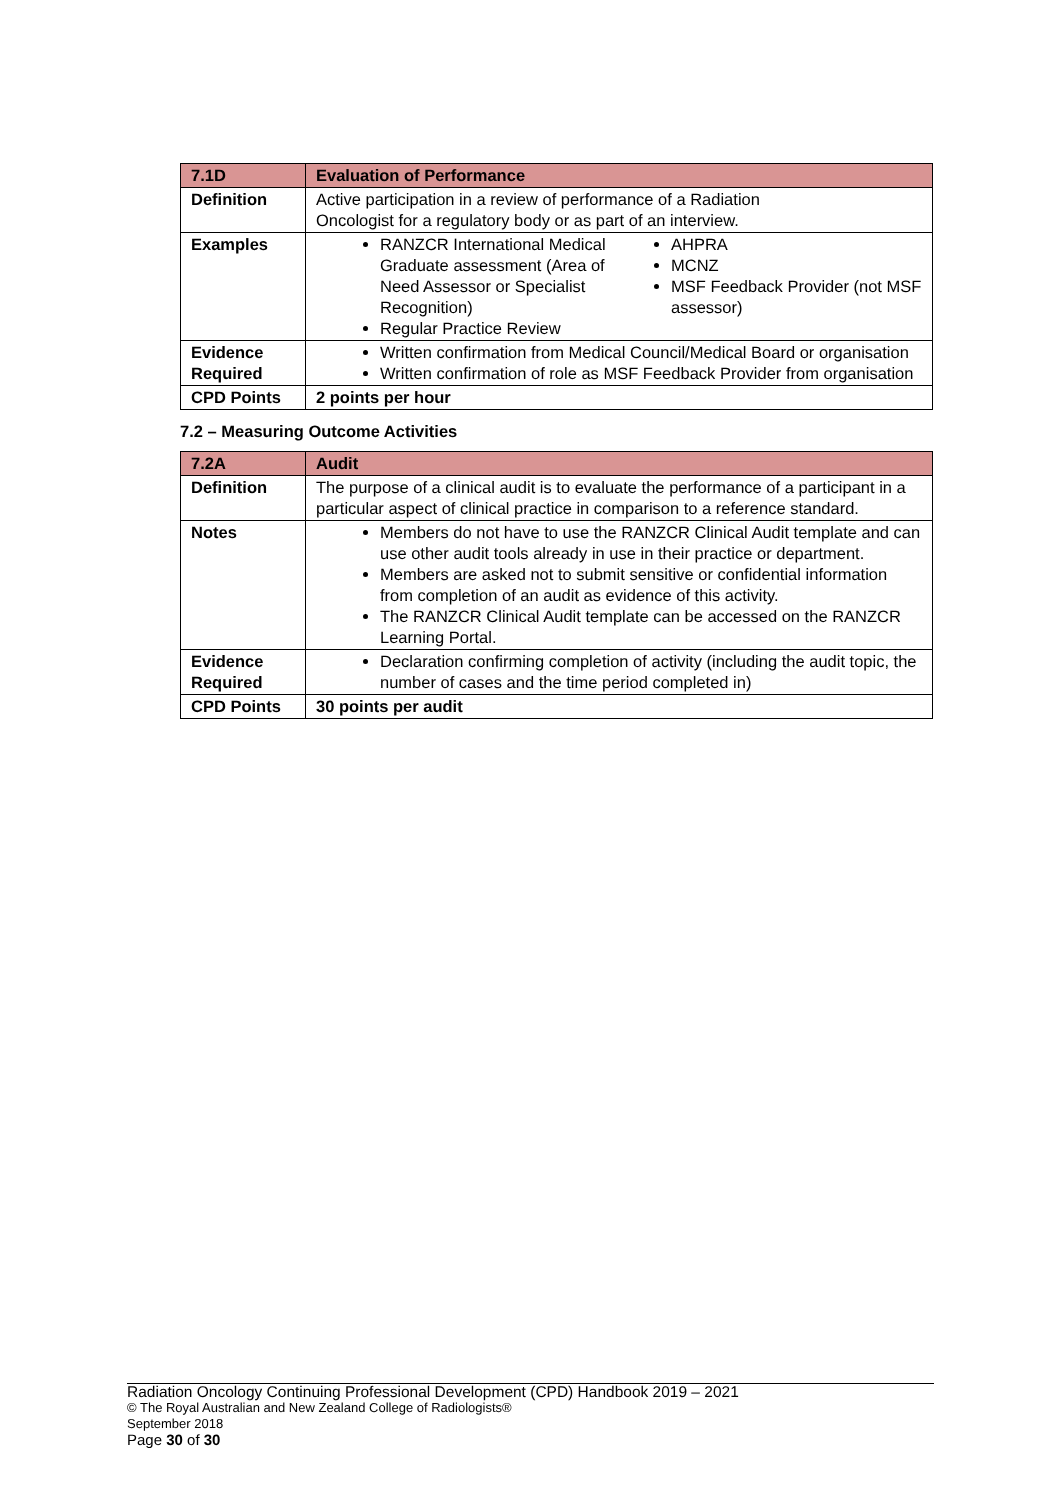| 7.1D | Evaluation of Performance |
| --- | --- |
| Definition | Active participation in a review of performance of a Radiation Oncologist for a regulatory body or as part of an interview. |
| Examples | RANZCR International Medical Graduate assessment (Area of Need Assessor or Specialist Recognition) Regular Practice Review AHPRA MCNZ MSF Feedback Provider (not MSF assessor) |
| Evidence Required | Written confirmation from Medical Council/Medical Board or organisation Written confirmation of role as MSF Feedback Provider from organisation |
| CPD Points | 2 points per hour |
7.2 – Measuring Outcome Activities
| 7.2A | Audit |
| --- | --- |
| Definition | The purpose of a clinical audit is to evaluate the performance of a participant in a particular aspect of clinical practice in comparison to a reference standard. |
| Notes | Members do not have to use the RANZCR Clinical Audit template and can use other audit tools already in use in their practice or department. Members are asked not to submit sensitive or confidential information from completion of an audit as evidence of this activity. The RANZCR Clinical Audit template can be accessed on the RANZCR Learning Portal. |
| Evidence Required | Declaration confirming completion of activity (including the audit topic, the number of cases and the time period completed in) |
| CPD Points | 30 points per audit |
Radiation Oncology Continuing Professional Development (CPD) Handbook 2019 – 2021
© The Royal Australian and New Zealand College of Radiologists®
September 2018
Page 30 of 30